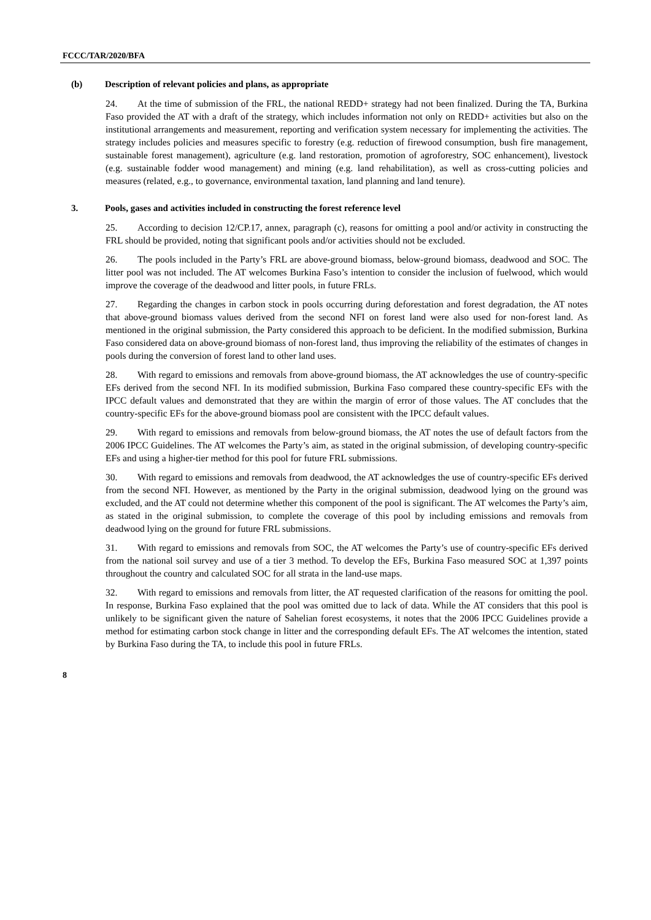FCCC/TAR/2020/BFA
(b) Description of relevant policies and plans, as appropriate
24. At the time of submission of the FRL, the national REDD+ strategy had not been finalized. During the TA, Burkina Faso provided the AT with a draft of the strategy, which includes information not only on REDD+ activities but also on the institutional arrangements and measurement, reporting and verification system necessary for implementing the activities. The strategy includes policies and measures specific to forestry (e.g. reduction of firewood consumption, bush fire management, sustainable forest management), agriculture (e.g. land restoration, promotion of agroforestry, SOC enhancement), livestock (e.g. sustainable fodder wood management) and mining (e.g. land rehabilitation), as well as cross-cutting policies and measures (related, e.g., to governance, environmental taxation, land planning and land tenure).
3. Pools, gases and activities included in constructing the forest reference level
25. According to decision 12/CP.17, annex, paragraph (c), reasons for omitting a pool and/or activity in constructing the FRL should be provided, noting that significant pools and/or activities should not be excluded.
26. The pools included in the Party’s FRL are above-ground biomass, below-ground biomass, deadwood and SOC. The litter pool was not included. The AT welcomes Burkina Faso’s intention to consider the inclusion of fuelwood, which would improve the coverage of the deadwood and litter pools, in future FRLs.
27. Regarding the changes in carbon stock in pools occurring during deforestation and forest degradation, the AT notes that above-ground biomass values derived from the second NFI on forest land were also used for non-forest land. As mentioned in the original submission, the Party considered this approach to be deficient. In the modified submission, Burkina Faso considered data on above-ground biomass of non-forest land, thus improving the reliability of the estimates of changes in pools during the conversion of forest land to other land uses.
28. With regard to emissions and removals from above-ground biomass, the AT acknowledges the use of country-specific EFs derived from the second NFI. In its modified submission, Burkina Faso compared these country-specific EFs with the IPCC default values and demonstrated that they are within the margin of error of those values. The AT concludes that the country-specific EFs for the above-ground biomass pool are consistent with the IPCC default values.
29. With regard to emissions and removals from below-ground biomass, the AT notes the use of default factors from the 2006 IPCC Guidelines. The AT welcomes the Party’s aim, as stated in the original submission, of developing country-specific EFs and using a higher-tier method for this pool for future FRL submissions.
30. With regard to emissions and removals from deadwood, the AT acknowledges the use of country-specific EFs derived from the second NFI. However, as mentioned by the Party in the original submission, deadwood lying on the ground was excluded, and the AT could not determine whether this component of the pool is significant. The AT welcomes the Party’s aim, as stated in the original submission, to complete the coverage of this pool by including emissions and removals from deadwood lying on the ground for future FRL submissions.
31. With regard to emissions and removals from SOC, the AT welcomes the Party’s use of country-specific EFs derived from the national soil survey and use of a tier 3 method. To develop the EFs, Burkina Faso measured SOC at 1,397 points throughout the country and calculated SOC for all strata in the land-use maps.
32. With regard to emissions and removals from litter, the AT requested clarification of the reasons for omitting the pool. In response, Burkina Faso explained that the pool was omitted due to lack of data. While the AT considers that this pool is unlikely to be significant given the nature of Sahelian forest ecosystems, it notes that the 2006 IPCC Guidelines provide a method for estimating carbon stock change in litter and the corresponding default EFs. The AT welcomes the intention, stated by Burkina Faso during the TA, to include this pool in future FRLs.
8